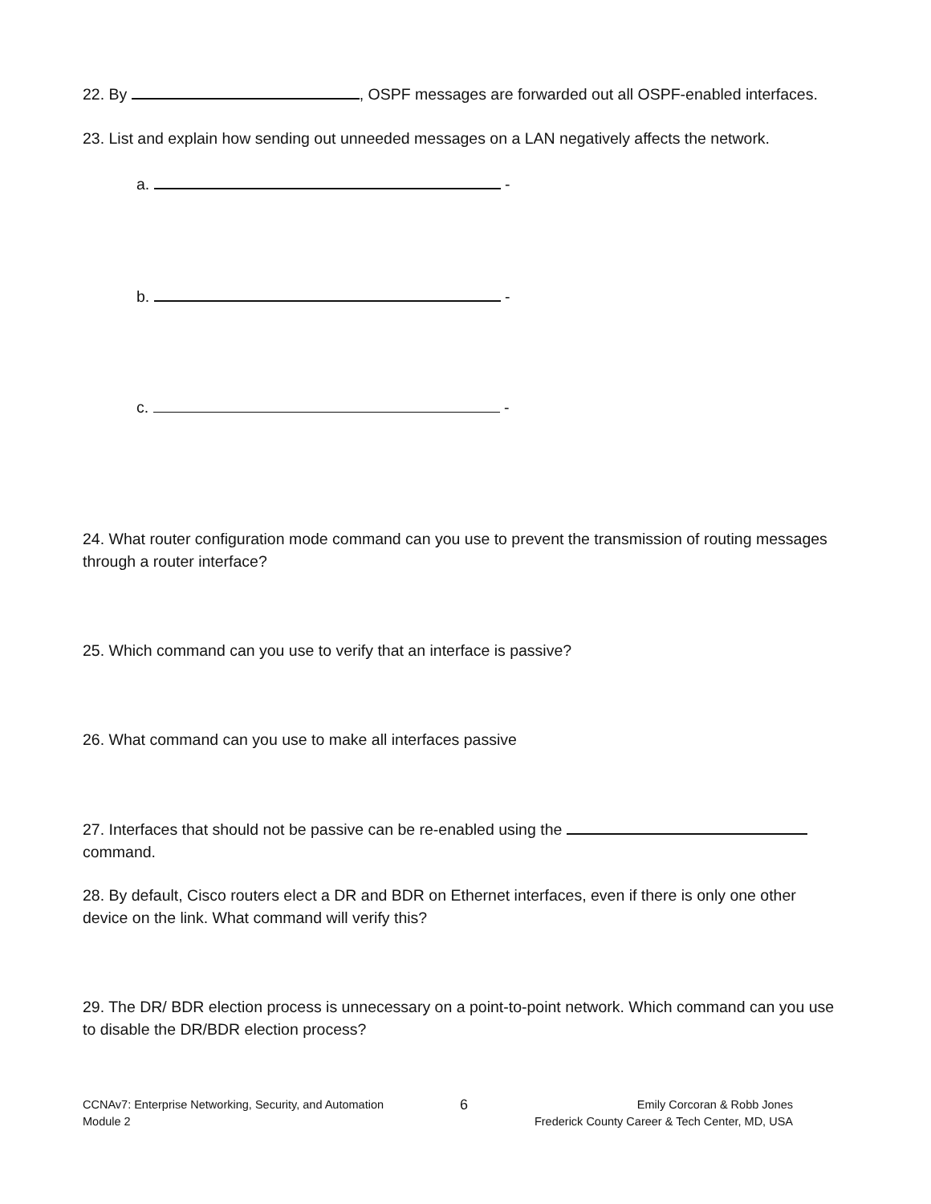22. By , OSPF messages are forwarded out all OSPF-enabled interfaces.
23. List and explain how sending out unneeded messages on a LAN negatively affects the network.
a. -
b. -
c. -
24. What router configuration mode command can you use to prevent the transmission of routing messages through a router interface?
25. Which command can you use to verify that an interface is passive?
26. What command can you use to make all interfaces passive
27. Interfaces that should not be passive can be re-enabled using the command.
28. By default, Cisco routers elect a DR and BDR on Ethernet interfaces, even if there is only one other device on the link. What command will verify this?
29. The DR/ BDR election process is unnecessary on a point-to-point network. Which command can you use to disable the DR/BDR election process?
CCNAv7: Enterprise Networking, Security, and Automation
Module 2
6
Emily Corcoran & Robb Jones
Frederick County Career & Tech Center, MD, USA